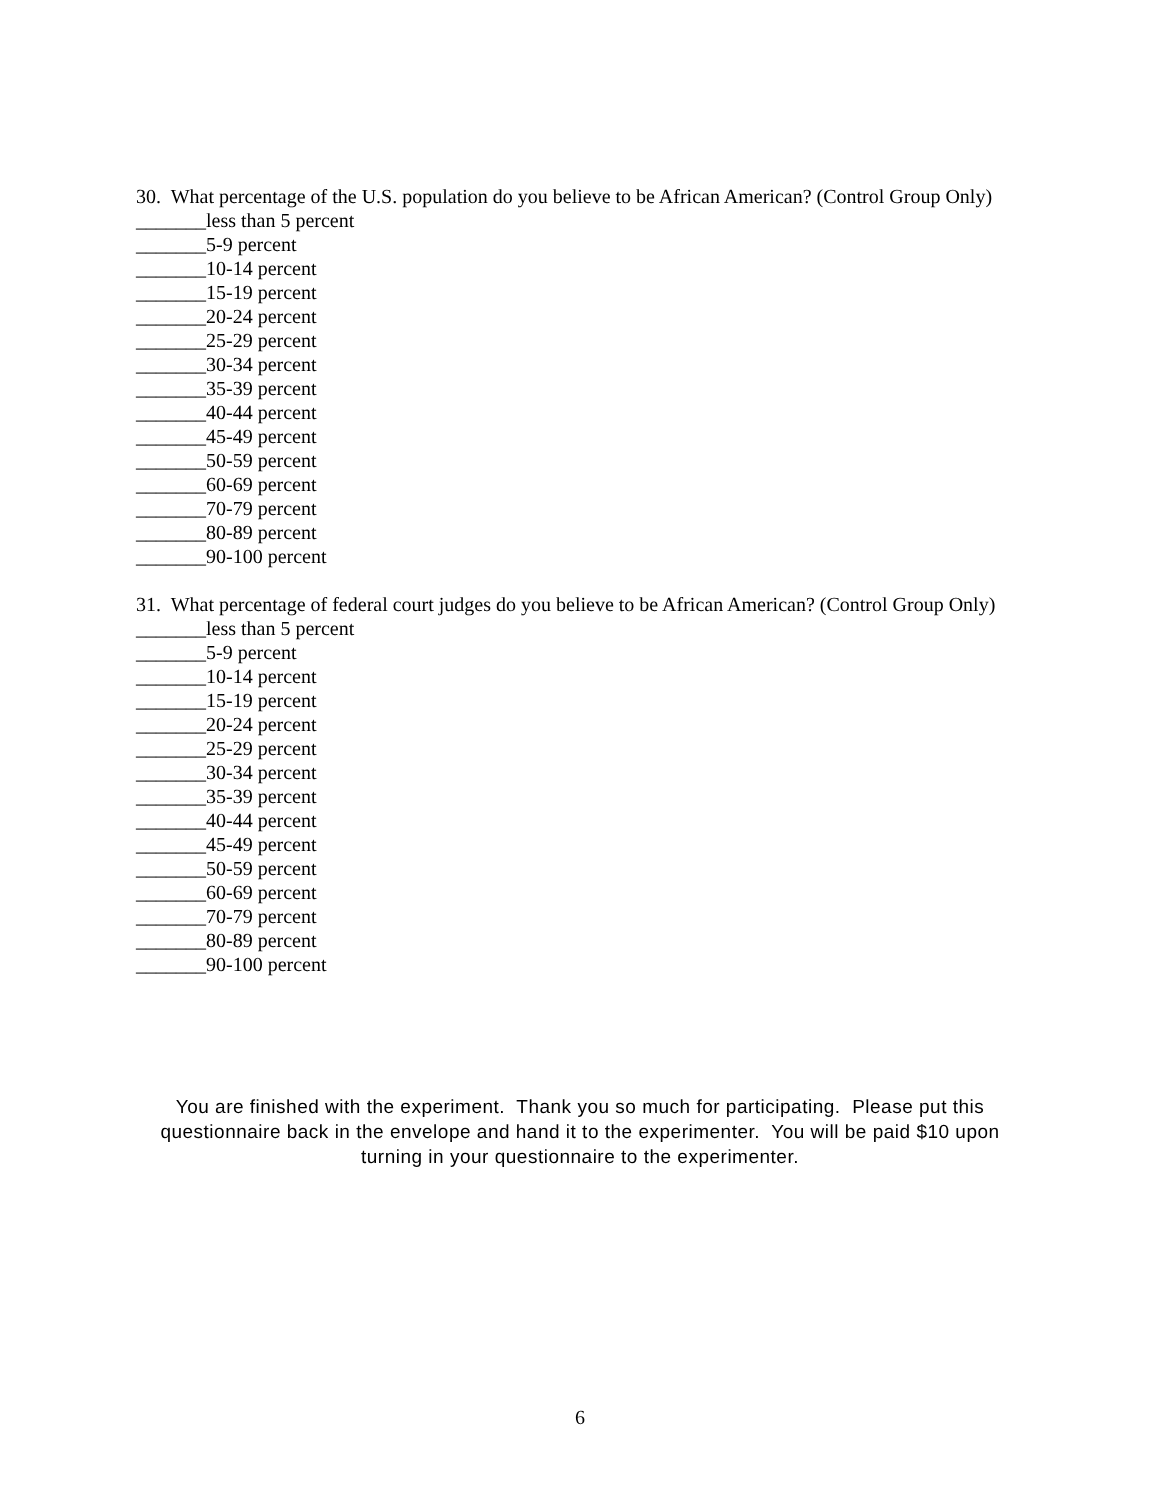30. What percentage of the U.S. population do you believe to be African American? (Control Group Only)
_______less than 5 percent
_______5-9 percent
_______10-14 percent
_______15-19 percent
_______20-24 percent
_______25-29 percent
_______30-34 percent
_______35-39 percent
_______40-44 percent
_______45-49 percent
_______50-59 percent
_______60-69 percent
_______70-79 percent
_______80-89 percent
_______90-100 percent
31. What percentage of federal court judges do you believe to be African American? (Control Group Only)
_______less than 5 percent
_______5-9 percent
_______10-14 percent
_______15-19 percent
_______20-24 percent
_______25-29 percent
_______30-34 percent
_______35-39 percent
_______40-44 percent
_______45-49 percent
_______50-59 percent
_______60-69 percent
_______70-79 percent
_______80-89 percent
_______90-100 percent
You are finished with the experiment. Thank you so much for participating. Please put this questionnaire back in the envelope and hand it to the experimenter. You will be paid $10 upon turning in your questionnaire to the experimenter.
6